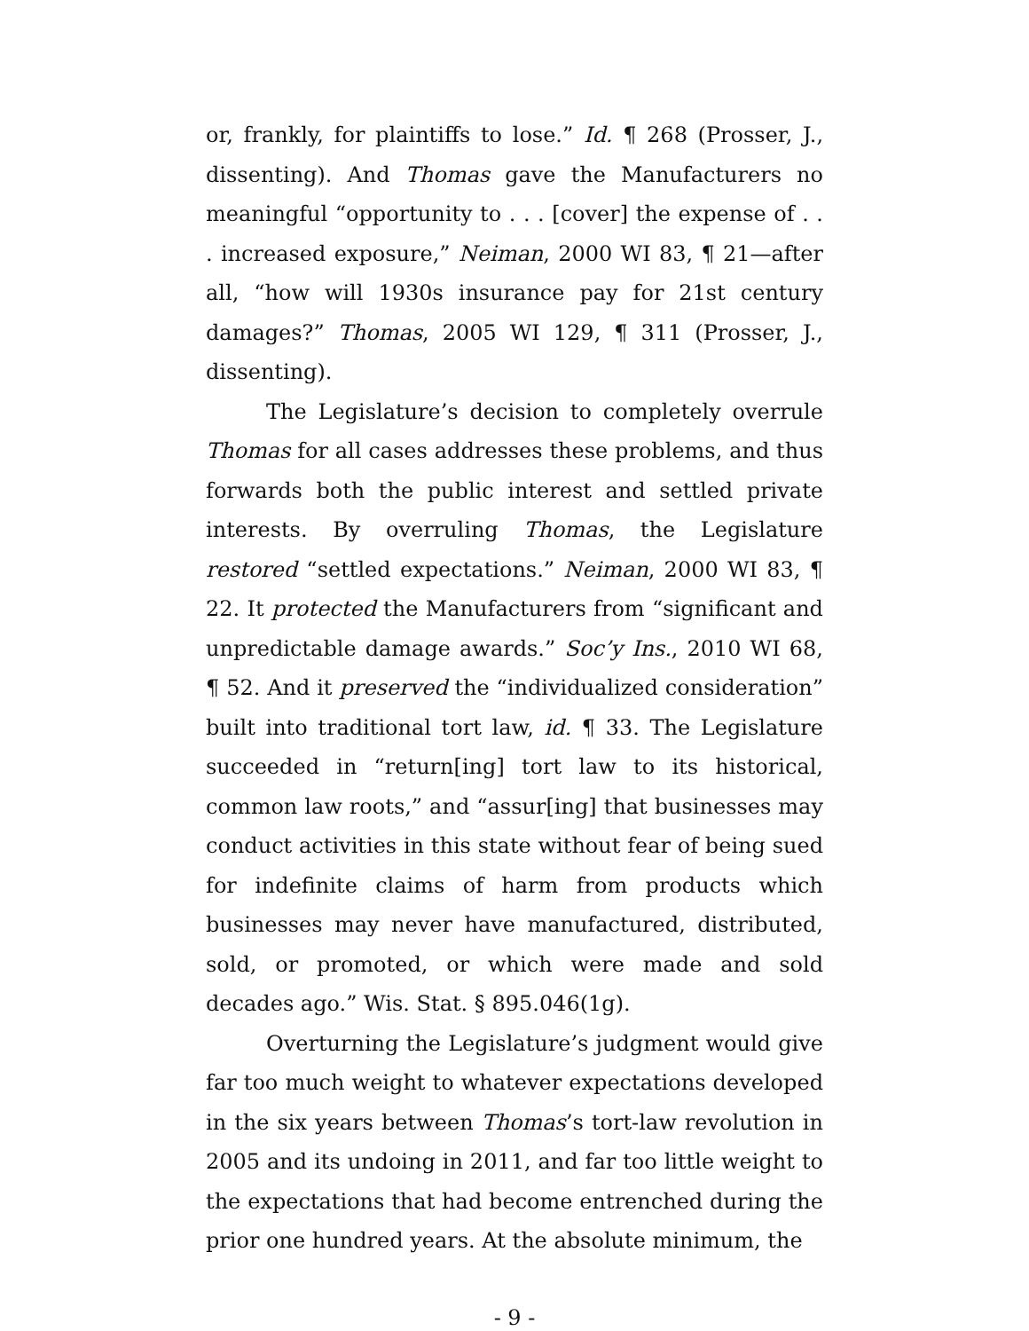or, frankly, for plaintiffs to lose.” Id. ¶ 268 (Prosser, J., dissenting). And Thomas gave the Manufacturers no meaningful “opportunity to . . . [cover] the expense of . . . increased exposure,” Neiman, 2000 WI 83, ¶ 21—after all, “how will 1930s insurance pay for 21st century damages?” Thomas, 2005 WI 129, ¶ 311 (Prosser, J., dissenting).
The Legislature’s decision to completely overrule Thomas for all cases addresses these problems, and thus forwards both the public interest and settled private interests. By overruling Thomas, the Legislature restored “settled expectations.” Neiman, 2000 WI 83, ¶ 22. It protected the Manufacturers from “significant and unpredictable damage awards.” Soc’y Ins., 2010 WI 68, ¶ 52. And it preserved the “individualized consideration” built into traditional tort law, id. ¶ 33. The Legislature succeeded in “return[ing] tort law to its historical, common law roots,” and “assur[ing] that businesses may conduct activities in this state without fear of being sued for indefinite claims of harm from products which businesses may never have manufactured, distributed, sold, or promoted, or which were made and sold decades ago.” Wis. Stat. § 895.046(1g).
Overturning the Legislature’s judgment would give far too much weight to whatever expectations developed in the six years between Thomas’s tort-law revolution in 2005 and its undoing in 2011, and far too little weight to the expectations that had become entrenched during the prior one hundred years. At the absolute minimum, the
- 9 -